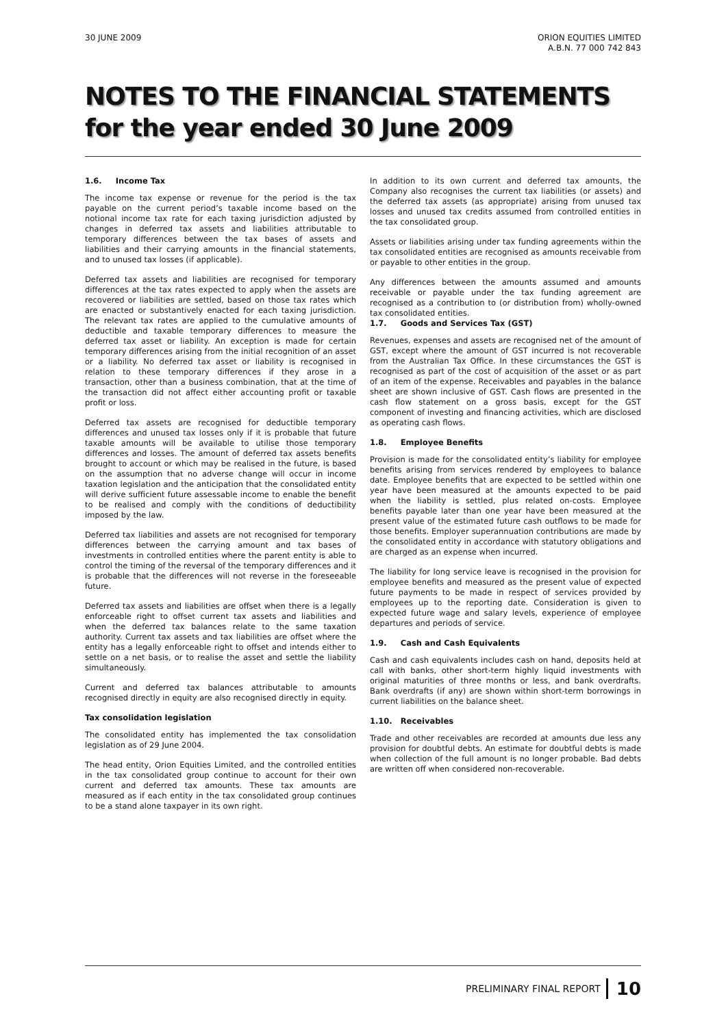30 JUNE 2009 ORION EQUITIES LIMITED
A.B.N. 77 000 742 843
NOTES TO THE FINANCIAL STATEMENTS
for the year ended 30 June 2009
1.6. Income Tax
The income tax expense or revenue for the period is the tax payable on the current period’s taxable income based on the notional income tax rate for each taxing jurisdiction adjusted by changes in deferred tax assets and liabilities attributable to temporary differences between the tax bases of assets and liabilities and their carrying amounts in the financial statements, and to unused tax losses (if applicable).
Deferred tax assets and liabilities are recognised for temporary differences at the tax rates expected to apply when the assets are recovered or liabilities are settled, based on those tax rates which are enacted or substantively enacted for each taxing jurisdiction. The relevant tax rates are applied to the cumulative amounts of deductible and taxable temporary differences to measure the deferred tax asset or liability. An exception is made for certain temporary differences arising from the initial recognition of an asset or a liability. No deferred tax asset or liability is recognised in relation to these temporary differences if they arose in a transaction, other than a business combination, that at the time of the transaction did not affect either accounting profit or taxable profit or loss.
Deferred tax assets are recognised for deductible temporary differences and unused tax losses only if it is probable that future taxable amounts will be available to utilise those temporary differences and losses. The amount of deferred tax assets benefits brought to account or which may be realised in the future, is based on the assumption that no adverse change will occur in income taxation legislation and the anticipation that the consolidated entity will derive sufficient future assessable income to enable the benefit to be realised and comply with the conditions of deductibility imposed by the law.
Deferred tax liabilities and assets are not recognised for temporary differences between the carrying amount and tax bases of investments in controlled entities where the parent entity is able to control the timing of the reversal of the temporary differences and it is probable that the differences will not reverse in the foreseeable future.
Deferred tax assets and liabilities are offset when there is a legally enforceable right to offset current tax assets and liabilities and when the deferred tax balances relate to the same taxation authority. Current tax assets and tax liabilities are offset where the entity has a legally enforceable right to offset and intends either to settle on a net basis, or to realise the asset and settle the liability simultaneously.
Current and deferred tax balances attributable to amounts recognised directly in equity are also recognised directly in equity.
Tax consolidation legislation
The consolidated entity has implemented the tax consolidation legislation as of 29 June 2004.
The head entity, Orion Equities Limited, and the controlled entities in the tax consolidated group continue to account for their own current and deferred tax amounts. These tax amounts are measured as if each entity in the tax consolidated group continues to be a stand alone taxpayer in its own right.
In addition to its own current and deferred tax amounts, the Company also recognises the current tax liabilities (or assets) and the deferred tax assets (as appropriate) arising from unused tax losses and unused tax credits assumed from controlled entities in the tax consolidated group.
Assets or liabilities arising under tax funding agreements within the tax consolidated entities are recognised as amounts receivable from or payable to other entities in the group.
Any differences between the amounts assumed and amounts receivable or payable under the tax funding agreement are recognised as a contribution to (or distribution from) wholly-owned tax consolidated entities.
1.7. Goods and Services Tax (GST)
Revenues, expenses and assets are recognised net of the amount of GST, except where the amount of GST incurred is not recoverable from the Australian Tax Office. In these circumstances the GST is recognised as part of the cost of acquisition of the asset or as part of an item of the expense. Receivables and payables in the balance sheet are shown inclusive of GST. Cash flows are presented in the cash flow statement on a gross basis, except for the GST component of investing and financing activities, which are disclosed as operating cash flows.
1.8. Employee Benefits
Provision is made for the consolidated entity’s liability for employee benefits arising from services rendered by employees to balance date. Employee benefits that are expected to be settled within one year have been measured at the amounts expected to be paid when the liability is settled, plus related on-costs. Employee benefits payable later than one year have been measured at the present value of the estimated future cash outflows to be made for those benefits. Employer superannuation contributions are made by the consolidated entity in accordance with statutory obligations and are charged as an expense when incurred.
The liability for long service leave is recognised in the provision for employee benefits and measured as the present value of expected future payments to be made in respect of services provided by employees up to the reporting date. Consideration is given to expected future wage and salary levels, experience of employee departures and periods of service.
1.9. Cash and Cash Equivalents
Cash and cash equivalents includes cash on hand, deposits held at call with banks, other short-term highly liquid investments with original maturities of three months or less, and bank overdrafts. Bank overdrafts (if any) are shown within short-term borrowings in current liabilities on the balance sheet.
1.10. Receivables
Trade and other receivables are recorded at amounts due less any provision for doubtful debts. An estimate for doubtful debts is made when collection of the full amount is no longer probable. Bad debts are written off when considered non-recoverable.
PRELIMINARY FINAL REPORT 10